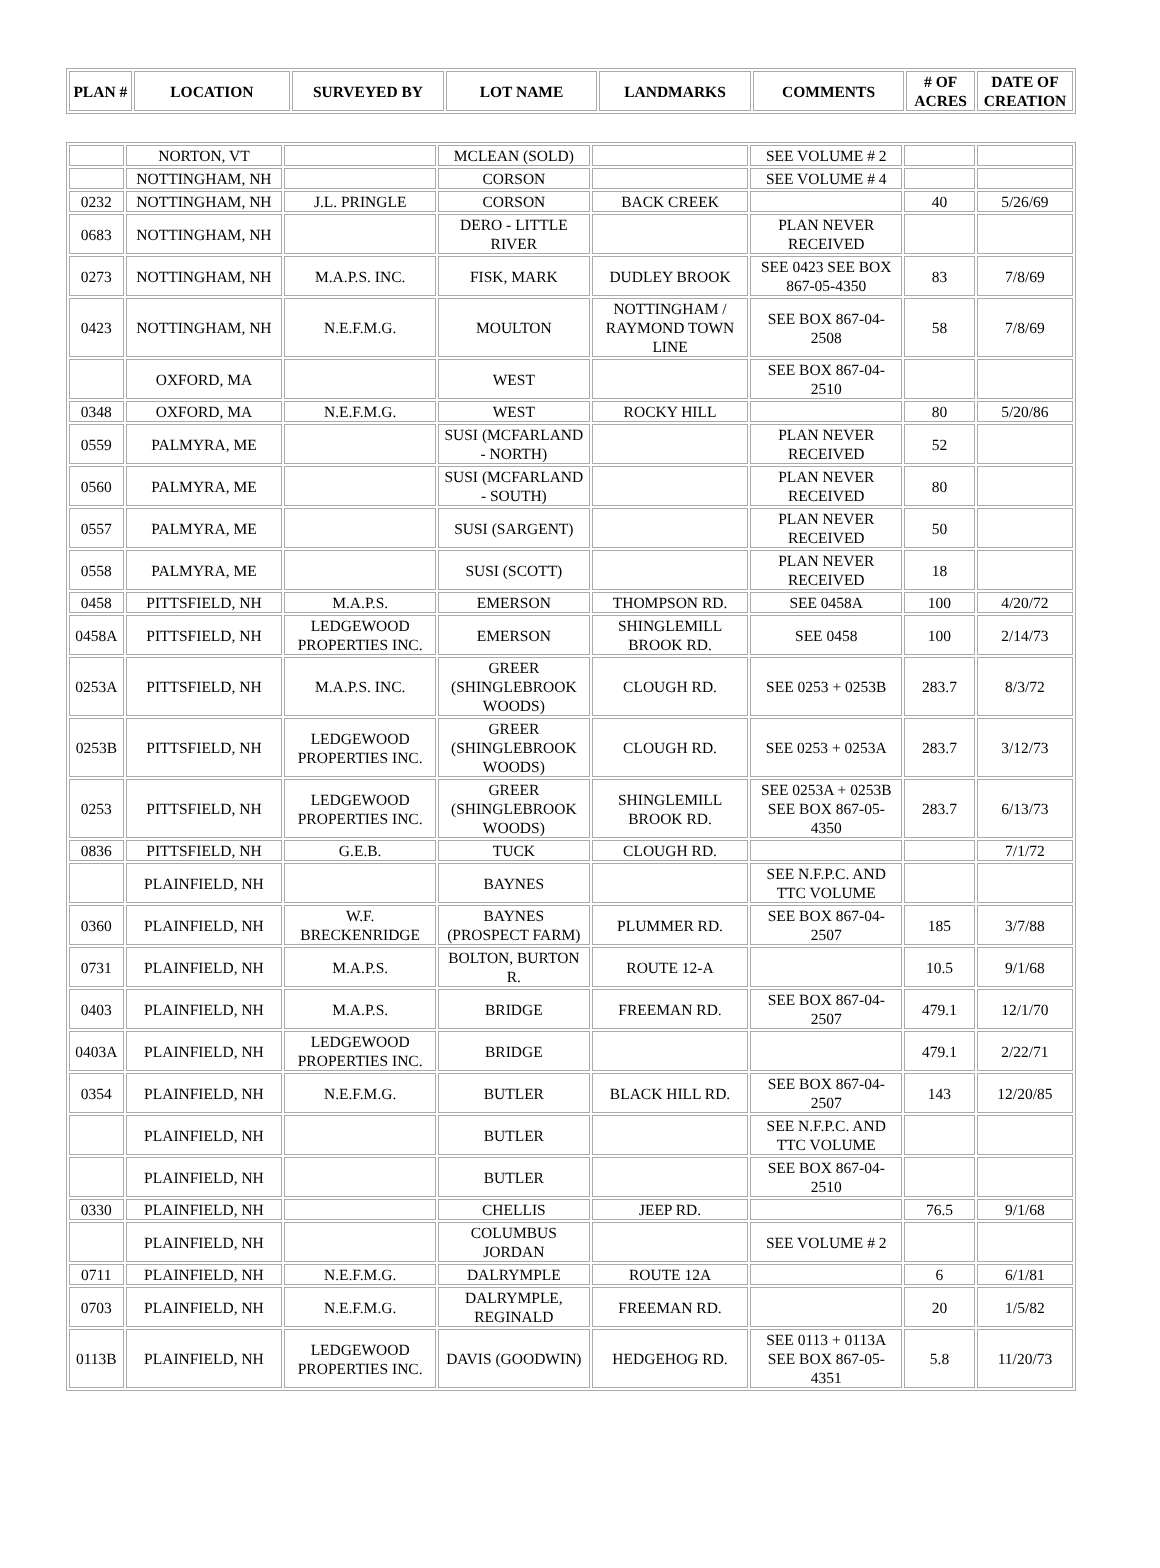| PLAN # | LOCATION | SURVEYED BY | LOT NAME | LANDMARKS | COMMENTS | # OF ACRES | DATE OF CREATION |
| --- | --- | --- | --- | --- | --- | --- | --- |
| | NORTON, VT | | MCLEAN (SOLD) | | SEE VOLUME # 2 | | |
| | NOTTINGHAM, NH | | CORSON | | SEE VOLUME # 4 | | |
| 0232 | NOTTINGHAM, NH | J.L. PRINGLE | CORSON | BACK CREEK | | 40 | 5/26/69 |
| 0683 | NOTTINGHAM, NH | | DERO - LITTLE RIVER | | PLAN NEVER RECEIVED | | |
| 0273 | NOTTINGHAM, NH | M.A.P.S. INC. | FISK, MARK | DUDLEY BROOK | SEE 0423 SEE BOX 867-05-4350 | 83 | 7/8/69 |
| 0423 | NOTTINGHAM, NH | N.E.F.M.G. | MOULTON | NOTTINGHAM / RAYMOND TOWN LINE | SEE BOX 867-04-2508 | 58 | 7/8/69 |
| | OXFORD, MA | | WEST | | SEE BOX 867-04-2510 | | |
| 0348 | OXFORD, MA | N.E.F.M.G. | WEST | ROCKY HILL | | 80 | 5/20/86 |
| 0559 | PALMYRA, ME | | SUSI (MCFARLAND - NORTH) | | PLAN NEVER RECEIVED | 52 | |
| 0560 | PALMYRA, ME | | SUSI (MCFARLAND - SOUTH) | | PLAN NEVER RECEIVED | 80 | |
| 0557 | PALMYRA, ME | | SUSI (SARGENT) | | PLAN NEVER RECEIVED | 50 | |
| 0558 | PALMYRA, ME | | SUSI (SCOTT) | | PLAN NEVER RECEIVED | 18 | |
| 0458 | PITTSFIELD, NH | M.A.P.S. | EMERSON | THOMPSON RD. | SEE 0458A | 100 | 4/20/72 |
| 0458A | PITTSFIELD, NH | LEDGEWOOD PROPERTIES INC. | EMERSON | SHINGLEMILL BROOK RD. | SEE 0458 | 100 | 2/14/73 |
| 0253A | PITTSFIELD, NH | M.A.P.S. INC. | GREER (SHINGLEBROOK WOODS) | CLOUGH RD. | SEE 0253 + 0253B | 283.7 | 8/3/72 |
| 0253B | PITTSFIELD, NH | LEDGEWOOD PROPERTIES INC. | GREER (SHINGLEBROOK WOODS) | CLOUGH RD. | SEE 0253 + 0253A | 283.7 | 3/12/73 |
| 0253 | PITTSFIELD, NH | LEDGEWOOD PROPERTIES INC. | GREER (SHINGLEBROOK WOODS) | SHINGLEMILL BROOK RD. | SEE 0253A + 0253B SEE BOX 867-05-4350 | 283.7 | 6/13/73 |
| 0836 | PITTSFIELD, NH | G.E.B. | TUCK | CLOUGH RD. | | | 7/1/72 |
| | PLAINFIELD, NH | | BAYNES | | SEE N.F.P.C. AND TTC VOLUME | | |
| 0360 | PLAINFIELD, NH | W.F. BRECKENRIDGE | BAYNES (PROSPECT FARM) | PLUMMER RD. | SEE BOX 867-04-2507 | 185 | 3/7/88 |
| 0731 | PLAINFIELD, NH | M.A.P.S. | BOLTON, BURTON R. | ROUTE 12-A | | 10.5 | 9/1/68 |
| 0403 | PLAINFIELD, NH | M.A.P.S. | BRIDGE | FREEMAN RD. | SEE BOX 867-04-2507 | 479.1 | 12/1/70 |
| 0403A | PLAINFIELD, NH | LEDGEWOOD PROPERTIES INC. | BRIDGE | | | 479.1 | 2/22/71 |
| 0354 | PLAINFIELD, NH | N.E.F.M.G. | BUTLER | BLACK HILL RD. | SEE BOX 867-04-2507 | 143 | 12/20/85 |
| | PLAINFIELD, NH | | BUTLER | | SEE N.F.P.C. AND TTC VOLUME | | |
| | PLAINFIELD, NH | | BUTLER | | SEE BOX 867-04-2510 | | |
| 0330 | PLAINFIELD, NH | | CHELLIS | JEEP RD. | | 76.5 | 9/1/68 |
| | PLAINFIELD, NH | | COLUMBUS JORDAN | | SEE VOLUME # 2 | | |
| 0711 | PLAINFIELD, NH | N.E.F.M.G. | DALRYMPLE | ROUTE 12A | | 6 | 6/1/81 |
| 0703 | PLAINFIELD, NH | N.E.F.M.G. | DALRYMPLE, REGINALD | FREEMAN RD. | | 20 | 1/5/82 |
| 0113B | PLAINFIELD, NH | LEDGEWOOD PROPERTIES INC. | DAVIS (GOODWIN) | HEDGEHOG RD. | SEE 0113 + 0113A SEE BOX 867-05-4351 | 5.8 | 11/20/73 |